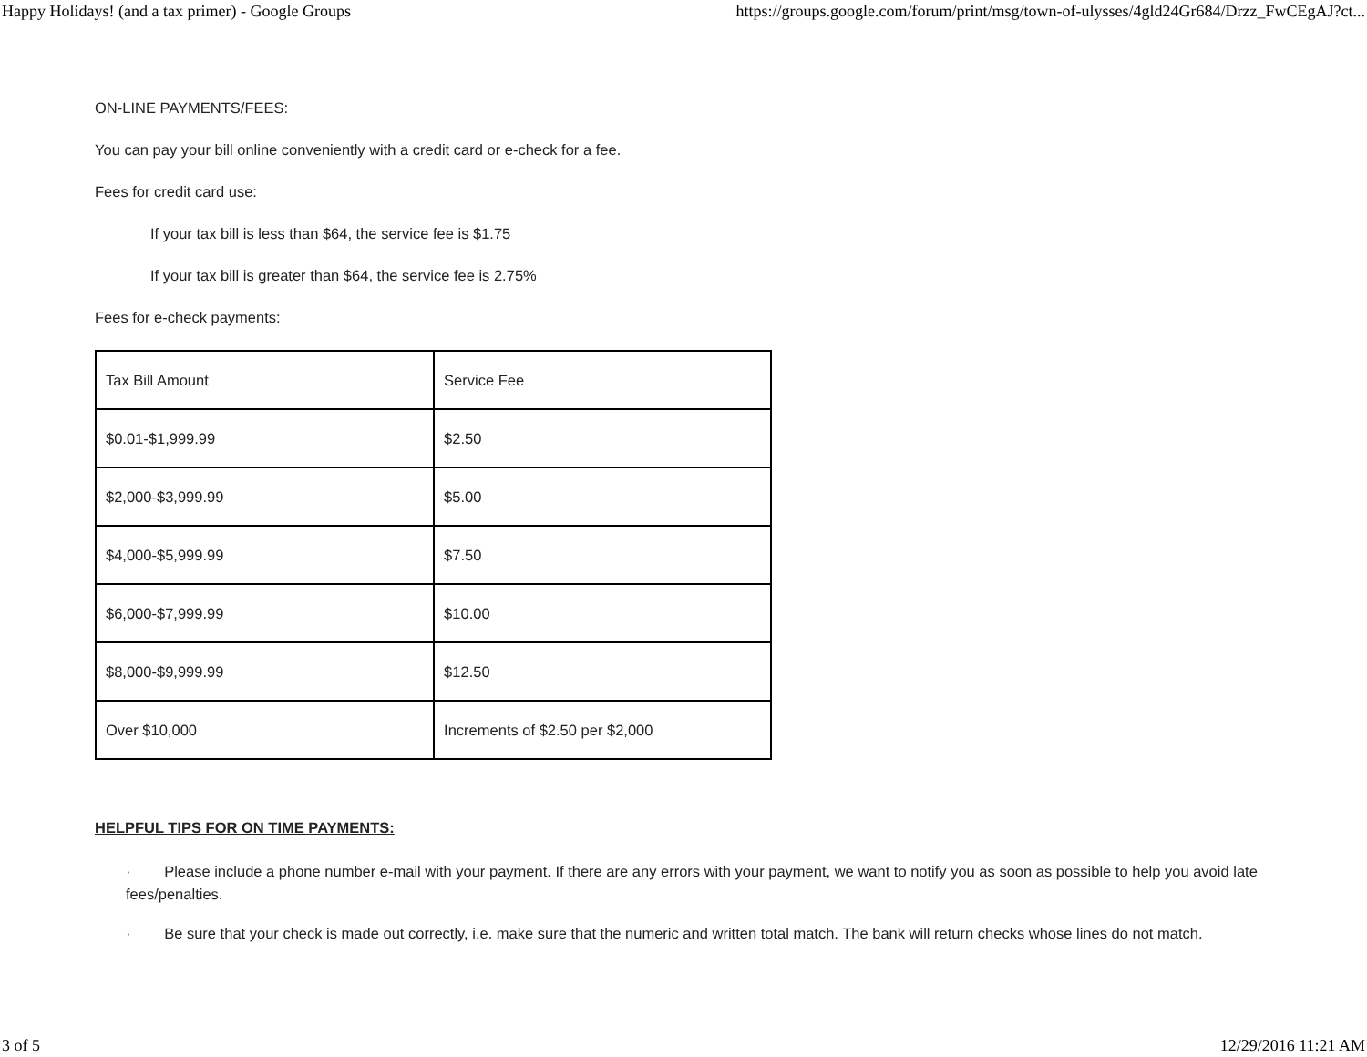Happy Holidays! (and a tax primer) - Google Groups https://groups.google.com/forum/print/msg/town-of-ulysses/4gld24Gr684/Drzz_FwCEgAJ?ct...
ON-LINE PAYMENTS/FEES:
You can pay your bill online conveniently with a credit card or e-check for a fee.
Fees for credit card use:
If your tax bill is less than $64, the service fee is $1.75
If your tax bill is greater than $64, the service fee is 2.75%
Fees for e-check payments:
| Tax Bill Amount | Service Fee |
| $0.01-$1,999.99 | $2.50 |
| $2,000-$3,999.99 | $5.00 |
| $4,000-$5,999.99 | $7.50 |
| $6,000-$7,999.99 | $10.00 |
| $8,000-$9,999.99 | $12.50 |
| Over $10,000 | Increments of $2.50 per $2,000 |
HELPFUL TIPS FOR ON TIME PAYMENTS:
· Please include a phone number e-mail with your payment. If there are any errors with your payment, we want to notify you as soon as possible to help you avoid late fees/penalties.
· Be sure that your check is made out correctly, i.e. make sure that the numeric and written total match. The bank will return checks whose lines do not match.
3 of 5 12/29/2016 11:21 AM